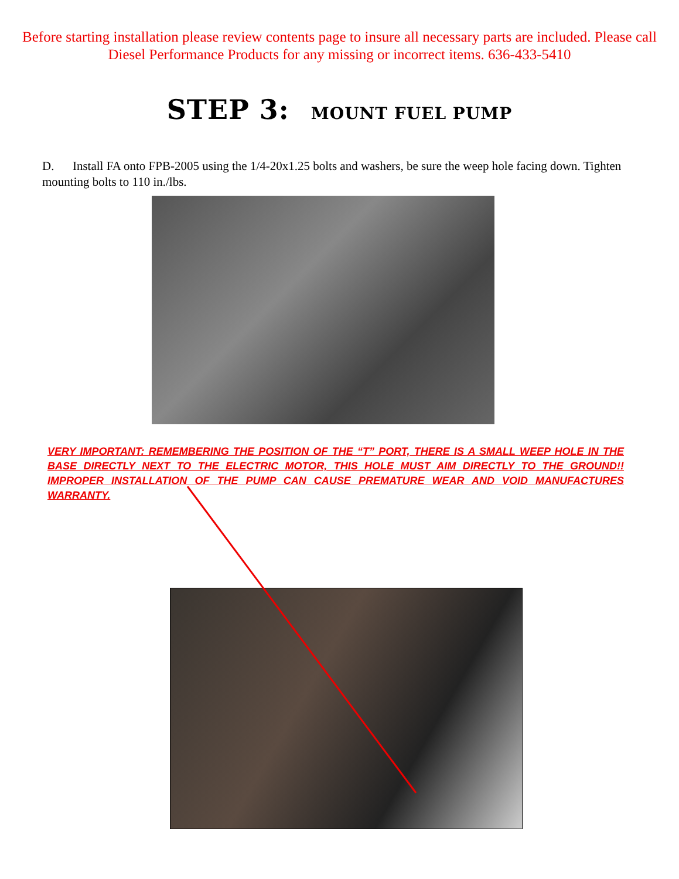Before starting installation please review contents page to insure all necessary parts are included. Please call Diesel Performance Products for any missing or incorrect items. 636-433-5410
STEP 3: MOUNT FUEL PUMP
D. Install FA onto FPB-2005 using the 1/4-20x1.25 bolts and washers, be sure the weep hole facing down. Tighten mounting bolts to 110 in./lbs.
VERY IMPORTANT: REMEMBERING THE POSITION OF THE “T” PORT, THERE IS A SMALL WEEP HOLE IN THE BASE DIRECTLY NEXT TO THE ELECTRIC MOTOR, THIS HOLE MUST AIM DIRECTLY TO THE GROUND!! IMPROPER INSTALLATION OF THE PUMP CAN CAUSE PREMATURE WEAR AND VOID MANUFACTURES WARRANTY.